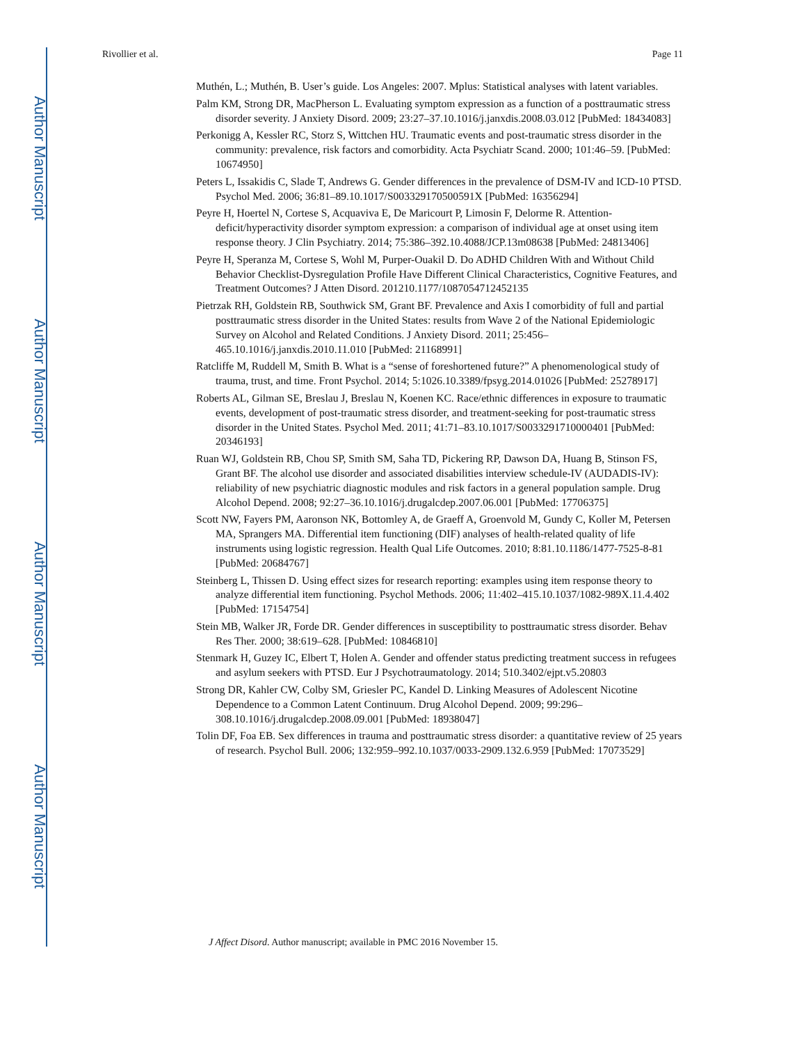Author Manuscript
Author Manuscript
Author Manuscript
Author Manuscript
Rivollier et al. Page 11
Muthén, L.; Muthén, B. User’s guide. Los Angeles: 2007. Mplus: Statistical analyses with latent variables.
Palm KM, Strong DR, MacPherson L. Evaluating symptom expression as a function of a posttraumatic stress disorder severity. J Anxiety Disord. 2009; 23:27–37.10.1016/j.janxdis.2008.03.012 [PubMed: 18434083]
Perkonigg A, Kessler RC, Storz S, Wittchen HU. Traumatic events and post-traumatic stress disorder in the community: prevalence, risk factors and comorbidity. Acta Psychiatr Scand. 2000; 101:46–59. [PubMed: 10674950]
Peters L, Issakidis C, Slade T, Andrews G. Gender differences in the prevalence of DSM-IV and ICD-10 PTSD. Psychol Med. 2006; 36:81–89.10.1017/S003329170500591X [PubMed: 16356294]
Peyre H, Hoertel N, Cortese S, Acquaviva E, De Maricourt P, Limosin F, Delorme R. Attention-deficit/hyperactivity disorder symptom expression: a comparison of individual age at onset using item response theory. J Clin Psychiatry. 2014; 75:386–392.10.4088/JCP.13m08638 [PubMed: 24813406]
Peyre H, Speranza M, Cortese S, Wohl M, Purper-Ouakil D. Do ADHD Children With and Without Child Behavior Checklist-Dysregulation Profile Have Different Clinical Characteristics, Cognitive Features, and Treatment Outcomes? J Atten Disord. 201210.1177/1087054712452135
Pietrzak RH, Goldstein RB, Southwick SM, Grant BF. Prevalence and Axis I comorbidity of full and partial posttraumatic stress disorder in the United States: results from Wave 2 of the National Epidemiologic Survey on Alcohol and Related Conditions. J Anxiety Disord. 2011; 25:456–465.10.1016/j.janxdis.2010.11.010 [PubMed: 21168991]
Ratcliffe M, Ruddell M, Smith B. What is a “sense of foreshortened future?” A phenomenological study of trauma, trust, and time. Front Psychol. 2014; 5:1026.10.3389/fpsyg.2014.01026 [PubMed: 25278917]
Roberts AL, Gilman SE, Breslau J, Breslau N, Koenen KC. Race/ethnic differences in exposure to traumatic events, development of post-traumatic stress disorder, and treatment-seeking for post-traumatic stress disorder in the United States. Psychol Med. 2011; 41:71–83.10.1017/S0033291710000401 [PubMed: 20346193]
Ruan WJ, Goldstein RB, Chou SP, Smith SM, Saha TD, Pickering RP, Dawson DA, Huang B, Stinson FS, Grant BF. The alcohol use disorder and associated disabilities interview schedule-IV (AUDADIS-IV): reliability of new psychiatric diagnostic modules and risk factors in a general population sample. Drug Alcohol Depend. 2008; 92:27–36.10.1016/j.drugalcdep.2007.06.001 [PubMed: 17706375]
Scott NW, Fayers PM, Aaronson NK, Bottomley A, de Graeff A, Groenvold M, Gundy C, Koller M, Petersen MA, Sprangers MA. Differential item functioning (DIF) analyses of health-related quality of life instruments using logistic regression. Health Qual Life Outcomes. 2010; 8:81.10.1186/1477-7525-8-81 [PubMed: 20684767]
Steinberg L, Thissen D. Using effect sizes for research reporting: examples using item response theory to analyze differential item functioning. Psychol Methods. 2006; 11:402–415.10.1037/1082-989X.11.4.402 [PubMed: 17154754]
Stein MB, Walker JR, Forde DR. Gender differences in susceptibility to posttraumatic stress disorder. Behav Res Ther. 2000; 38:619–628. [PubMed: 10846810]
Stenmark H, Guzey IC, Elbert T, Holen A. Gender and offender status predicting treatment success in refugees and asylum seekers with PTSD. Eur J Psychotraumatology. 2014; 510.3402/ejpt.v5.20803
Strong DR, Kahler CW, Colby SM, Griesler PC, Kandel D. Linking Measures of Adolescent Nicotine Dependence to a Common Latent Continuum. Drug Alcohol Depend. 2009; 99:296–308.10.1016/j.drugalcdep.2008.09.001 [PubMed: 18938047]
Tolin DF, Foa EB. Sex differences in trauma and posttraumatic stress disorder: a quantitative review of 25 years of research. Psychol Bull. 2006; 132:959–992.10.1037/0033-2909.132.6.959 [PubMed: 17073529]
J Affect Disord. Author manuscript; available in PMC 2016 November 15.